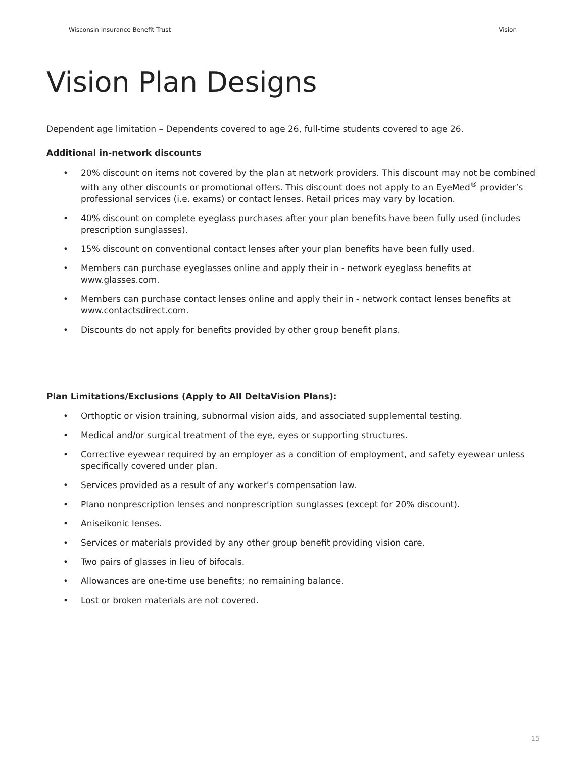Wisconsin Insurance Benefit Trust Vision
Vision Plan Designs
Dependent age limitation – Dependents covered to age 26, full-time students covered to age 26.
Additional in-network discounts
• 20% discount on items not covered by the plan at network providers. This discount may not be combined with any other discounts or promotional offers. This discount does not apply to an EyeMed<sup>®</sup> provider’s professional services (i.e. exams) or contact lenses. Retail prices may vary by location.
• 40% discount on complete eyeglass purchases after your plan benefits have been fully used (includes prescription sunglasses).
• 15% discount on conventional contact lenses after your plan benefits have been fully used.
• Members can purchase eyeglasses online and apply their in - network eyeglass benefits at www.glasses.com.
• Members can purchase contact lenses online and apply their in - network contact lenses benefits at www.contactsdirect.com.
• Discounts do not apply for benefits provided by other group benefit plans.
Plan Limitations/Exclusions (Apply to All DeltaVision Plans):
• Orthoptic or vision training, subnormal vision aids, and associated supplemental testing.
• Medical and/or surgical treatment of the eye, eyes or supporting structures.
• Corrective eyewear required by an employer as a condition of employment, and safety eyewear unless specifically covered under plan.
• Services provided as a result of any worker’s compensation law.
• Plano nonprescription lenses and nonprescription sunglasses (except for 20% discount).
• Aniseikonic lenses.
• Services or materials provided by any other group benefit providing vision care.
• Two pairs of glasses in lieu of bifocals.
• Allowances are one-time use benefits; no remaining balance.
• Lost or broken materials are not covered.
15